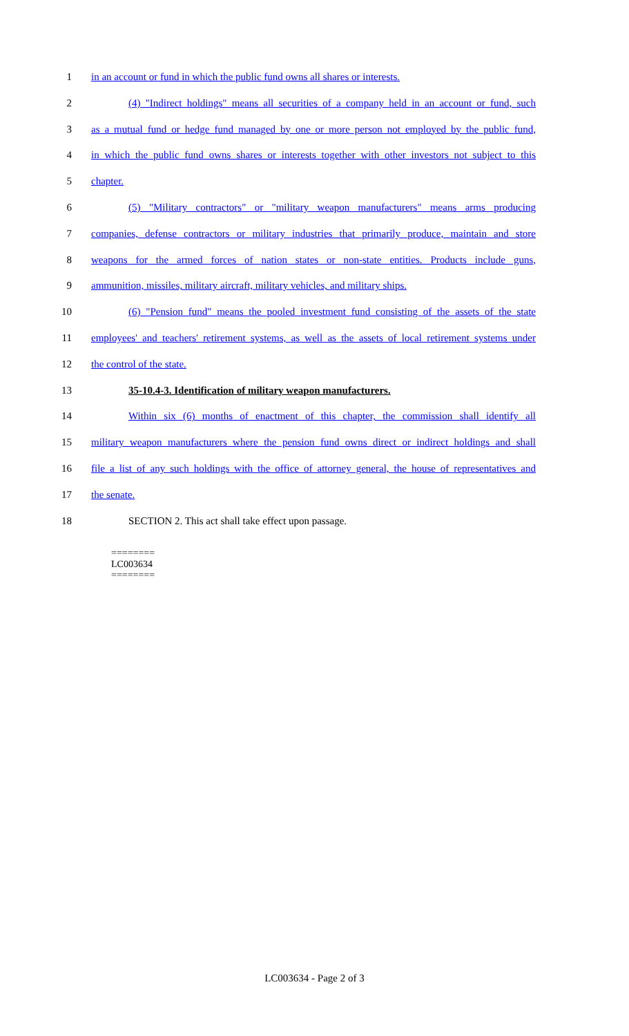1 in an account or fund in which the public fund owns all shares or interests.
2 (4) "Indirect holdings" means all securities of a company held in an account or fund, such
3 as a mutual fund or hedge fund managed by one or more person not employed by the public fund,
4 in which the public fund owns shares or interests together with other investors not subject to this
5 chapter.
6 (5) "Military contractors" or "military weapon manufacturers" means arms producing
7 companies, defense contractors or military industries that primarily produce, maintain and store
8 weapons for the armed forces of nation states or non-state entities. Products include guns,
9 ammunition, missiles, military aircraft, military vehicles, and military ships.
10 (6) "Pension fund" means the pooled investment fund consisting of the assets of the state
11 employees' and teachers' retirement systems, as well as the assets of local retirement systems under
12 the control of the state.
13 35-10.4-3. Identification of military weapon manufacturers.
14 Within six (6) months of enactment of this chapter, the commission shall identify all
15 military weapon manufacturers where the pension fund owns direct or indirect holdings and shall
16 file a list of any such holdings with the office of attorney general, the house of representatives and
17 the senate.
18 SECTION 2. This act shall take effect upon passage.
========
LC003634
========
LC003634 - Page 2 of 3